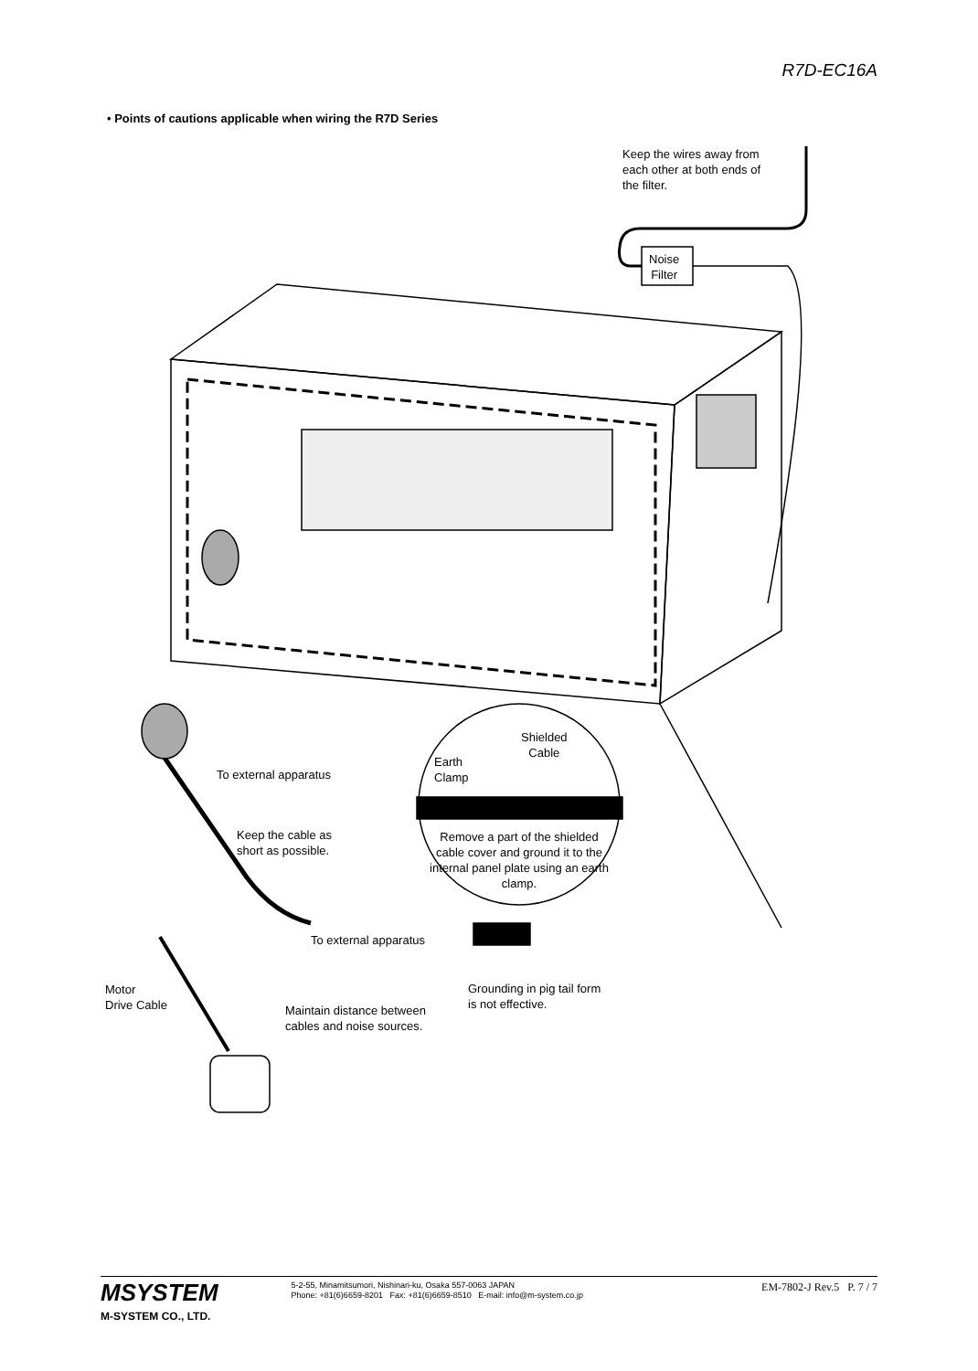R7D-EC16A
• Points of cautions applicable when wiring the R7D Series
Keep the wires away from
each other at both ends of
the filter.
Noise
Filter
Shielded
Cable
Earth
Clamp
To external apparatus
Remove a part of the shielded cable cover and ground it to the internal panel plate using an earth clamp.
Keep the cable as
short as possible.
To external apparatus
Grounding in pig tail form
is not effective.
Motor
Drive Cable
Maintain distance between
cables and noise sources.
MSYSTEM
M-SYSTEM CO., LTD.
5-2-55, Minamitsumori, Nishinari-ku, Osaka 557-0063 JAPAN
Phone: +81(6)6659-8201 Fax: +81(6)6659-8510 E-mail: info@m-system.co.jp
EM-7802-J Rev.5 P. 7 / 7